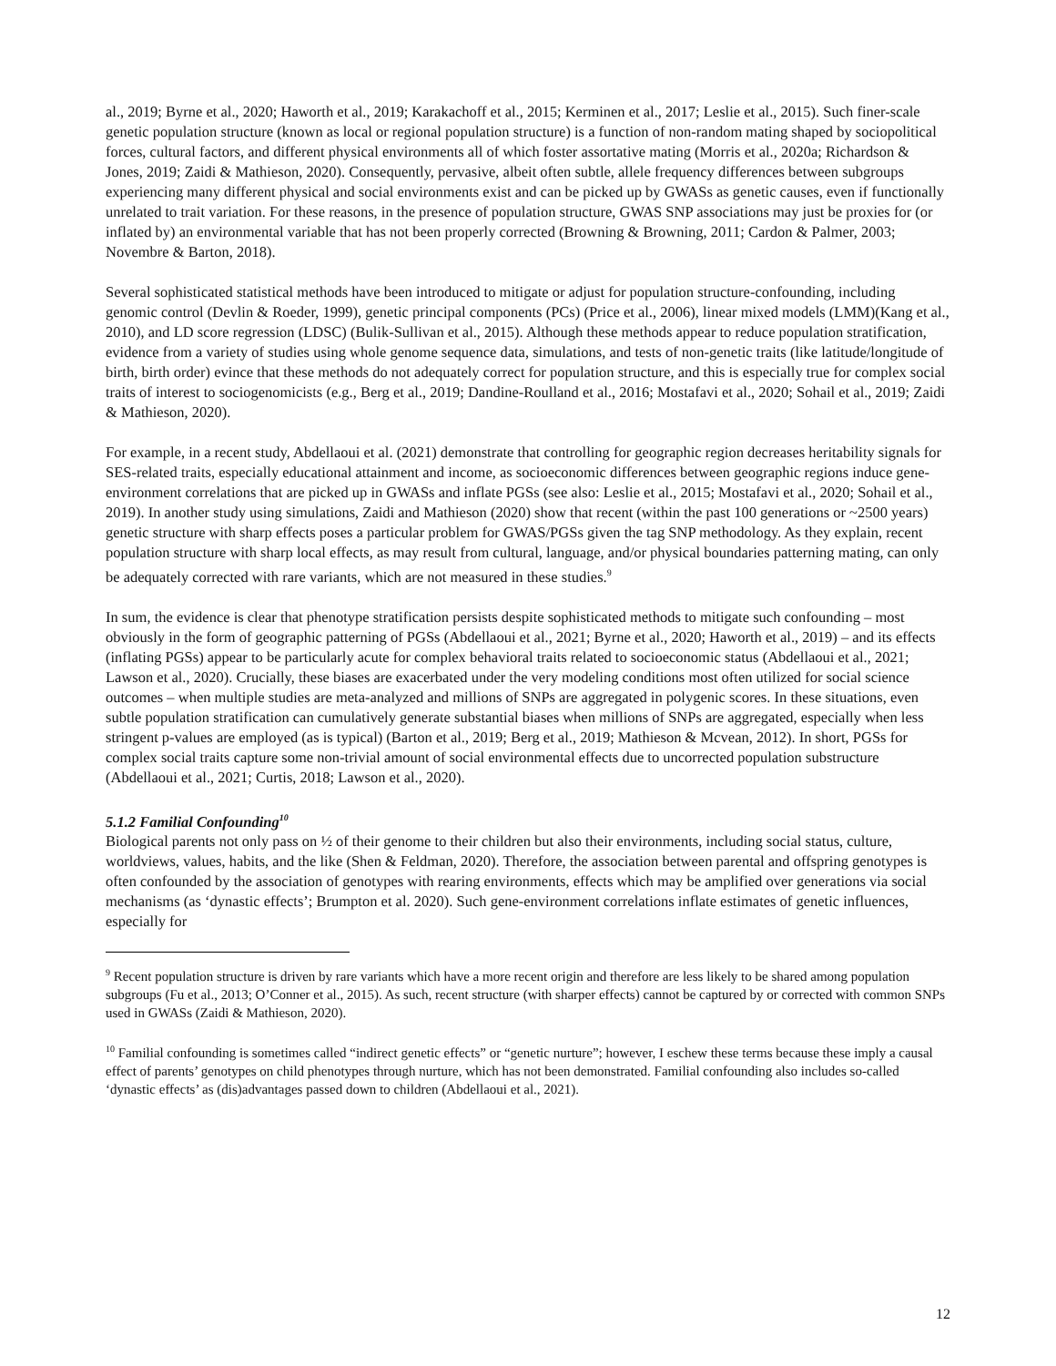al., 2019; Byrne et al., 2020; Haworth et al., 2019; Karakachoff et al., 2015; Kerminen et al., 2017; Leslie et al., 2015). Such finer-scale genetic population structure (known as local or regional population structure) is a function of non-random mating shaped by sociopolitical forces, cultural factors, and different physical environments all of which foster assortative mating (Morris et al., 2020a; Richardson & Jones, 2019; Zaidi & Mathieson, 2020). Consequently, pervasive, albeit often subtle, allele frequency differences between subgroups experiencing many different physical and social environments exist and can be picked up by GWASs as genetic causes, even if functionally unrelated to trait variation. For these reasons, in the presence of population structure, GWAS SNP associations may just be proxies for (or inflated by) an environmental variable that has not been properly corrected (Browning & Browning, 2011; Cardon & Palmer, 2003; Novembre & Barton, 2018).
Several sophisticated statistical methods have been introduced to mitigate or adjust for population structure-confounding, including genomic control (Devlin & Roeder, 1999), genetic principal components (PCs) (Price et al., 2006), linear mixed models (LMM)(Kang et al., 2010), and LD score regression (LDSC) (Bulik-Sullivan et al., 2015). Although these methods appear to reduce population stratification, evidence from a variety of studies using whole genome sequence data, simulations, and tests of non-genetic traits (like latitude/longitude of birth, birth order) evince that these methods do not adequately correct for population structure, and this is especially true for complex social traits of interest to sociogenomicists (e.g., Berg et al., 2019; Dandine-Roulland et al., 2016; Mostafavi et al., 2020; Sohail et al., 2019; Zaidi & Mathieson, 2020).
For example, in a recent study, Abdellaoui et al. (2021) demonstrate that controlling for geographic region decreases heritability signals for SES-related traits, especially educational attainment and income, as socioeconomic differences between geographic regions induce gene-environment correlations that are picked up in GWASs and inflate PGSs (see also: Leslie et al., 2015; Mostafavi et al., 2020; Sohail et al., 2019). In another study using simulations, Zaidi and Mathieson (2020) show that recent (within the past 100 generations or ~2500 years) genetic structure with sharp effects poses a particular problem for GWAS/PGSs given the tag SNP methodology. As they explain, recent population structure with sharp local effects, as may result from cultural, language, and/or physical boundaries patterning mating, can only be adequately corrected with rare variants, which are not measured in these studies.<sup>9</sup>
In sum, the evidence is clear that phenotype stratification persists despite sophisticated methods to mitigate such confounding – most obviously in the form of geographic patterning of PGSs (Abdellaoui et al., 2021; Byrne et al., 2020; Haworth et al., 2019) – and its effects (inflating PGSs) appear to be particularly acute for complex behavioral traits related to socioeconomic status (Abdellaoui et al., 2021; Lawson et al., 2020). Crucially, these biases are exacerbated under the very modeling conditions most often utilized for social science outcomes – when multiple studies are meta-analyzed and millions of SNPs are aggregated in polygenic scores. In these situations, even subtle population stratification can cumulatively generate substantial biases when millions of SNPs are aggregated, especially when less stringent p-values are employed (as is typical) (Barton et al., 2019; Berg et al., 2019; Mathieson & Mcvean, 2012). In short, PGSs for complex social traits capture some non-trivial amount of social environmental effects due to uncorrected population substructure (Abdellaoui et al., 2021; Curtis, 2018; Lawson et al., 2020).
5.1.2 Familial Confounding<sup>10</sup>
Biological parents not only pass on ½ of their genome to their children but also their environments, including social status, culture, worldviews, values, habits, and the like (Shen & Feldman, 2020). Therefore, the association between parental and offspring genotypes is often confounded by the association of genotypes with rearing environments, effects which may be amplified over generations via social mechanisms (as ‘dynastic effects’; Brumpton et al. 2020). Such gene-environment correlations inflate estimates of genetic influences, especially for
<sup>9</sup> Recent population structure is driven by rare variants which have a more recent origin and therefore are less likely to be shared among population subgroups (Fu et al., 2013; O’Conner et al., 2015). As such, recent structure (with sharper effects) cannot be captured by or corrected with common SNPs used in GWASs (Zaidi & Mathieson, 2020).
<sup>10</sup> Familial confounding is sometimes called “indirect genetic effects” or “genetic nurture”; however, I eschew these terms because these imply a causal effect of parents’ genotypes on child phenotypes through nurture, which has not been demonstrated. Familial confounding also includes so-called ‘dynastic effects’ as (dis)advantages passed down to children (Abdellaoui et al., 2021).
12